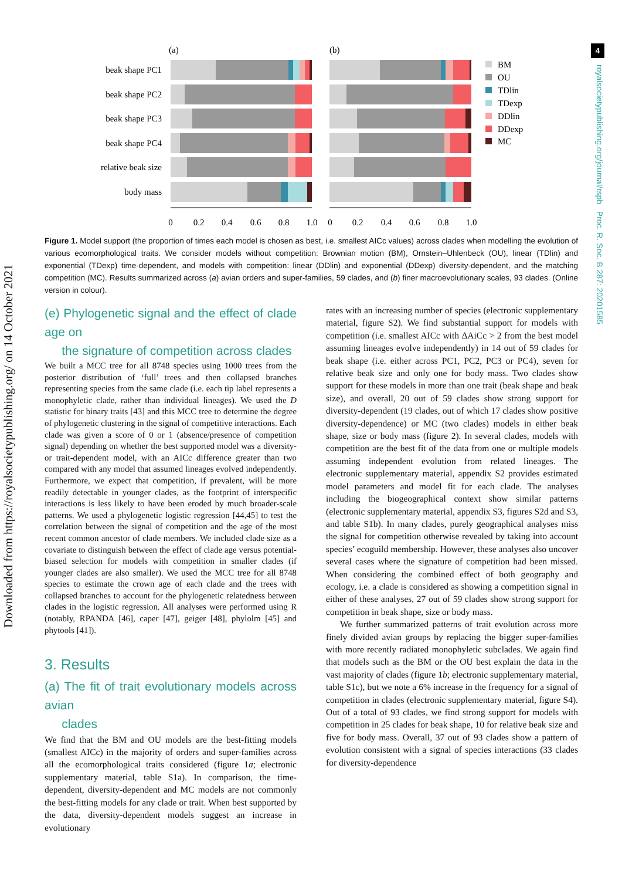Downloaded from https://royalsocietypublishing.org/ on 14 October 2021
4
royalsocietypublishing.org/journal/rspb Proc. R. Soc. B 287: 20201585
(a)
(b)
beak shape PC1
beak shape PC2
beak shape PC3
beak shape PC4
relative beak size
body mass
0
0.2
0.4
0.6
0.8
1.0
0
0.2
0.4
0.6
0.8
1.0
BM
OU
TDlin
TDexp
DDlin
DDexp
MC
Figure 1. Model support (the proportion of times each model is chosen as best, i.e. smallest AICc values) across clades when modelling the evolution of various ecomorphological traits. We consider models without competition: Brownian motion (BM), Ornstein–Uhlenbeck (OU), linear (TDlin) and exponential (TDexp) time-dependent, and models with competition: linear (DDlin) and exponential (DDexp) diversity-dependent, and the matching competition (MC). Results summarized across (a) avian orders and super-families, 59 clades, and (b) finer macroevolutionary scales, 93 clades. (Online version in colour).
(e) Phylogenetic signal and the effect of clade age on
the signature of competition across clades
We built a MCC tree for all 8748 species using 1000 trees from the posterior distribution of ‘full’ trees and then collapsed branches representing species from the same clade (i.e. each tip label represents a monophyletic clade, rather than individual lineages). We used the D statistic for binary traits [43] and this MCC tree to determine the degree of phylogenetic clustering in the signal of competitive interactions. Each clade was given a score of 0 or 1 (absence/presence of competition signal) depending on whether the best supported model was a diversity- or trait-dependent model, with an AICc difference greater than two compared with any model that assumed lineages evolved independently. Furthermore, we expect that competition, if prevalent, will be more readily detectable in younger clades, as the footprint of interspecific interactions is less likely to have been eroded by much broader-scale patterns. We used a phylogenetic logistic regression [44,45] to test the correlation between the signal of competition and the age of the most recent common ancestor of clade members. We included clade size as a covariate to distinguish between the effect of clade age versus potential-biased selection for models with competition in smaller clades (if younger clades are also smaller). We used the MCC tree for all 8748 species to estimate the crown age of each clade and the trees with collapsed branches to account for the phylogenetic relatedness between clades in the logistic regression. All analyses were performed using R (notably, RPANDA [46], caper [47], geiger [48], phylolm [45] and phytools [41]).
3. Results
(a) The fit of trait evolutionary models across avian
clades
We find that the BM and OU models are the best-fitting models (smallest AICc) in the majority of orders and super-families across all the ecomorphological traits considered (figure 1a; electronic supplementary material, table S1a). In comparison, the time-dependent, diversity-dependent and MC models are not commonly the best-fitting models for any clade or trait. When best supported by the data, diversity-dependent models suggest an increase in evolutionary
rates with an increasing number of species (electronic supplementary material, figure S2). We find substantial support for models with competition (i.e. smallest AICc with ΔAiCc > 2 from the best model assuming lineages evolve independently) in 14 out of 59 clades for beak shape (i.e. either across PC1, PC2, PC3 or PC4), seven for relative beak size and only one for body mass. Two clades show support for these models in more than one trait (beak shape and beak size), and overall, 20 out of 59 clades show strong support for diversity-dependent (19 clades, out of which 17 clades show positive diversity-dependence) or MC (two clades) models in either beak shape, size or body mass (figure 2). In several clades, models with competition are the best fit of the data from one or multiple models assuming independent evolution from related lineages. The electronic supplementary material, appendix S2 provides estimated model parameters and model fit for each clade. The analyses including the biogeographical context show similar patterns (electronic supplementary material, appendix S3, figures S2d and S3, and table S1b). In many clades, purely geographical analyses miss the signal for competition otherwise revealed by taking into account species’ ecoguild membership. However, these analyses also uncover several cases where the signature of competition had been missed. When considering the combined effect of both geography and ecology, i.e. a clade is considered as showing a competition signal in either of these analyses, 27 out of 59 clades show strong support for competition in beak shape, size or body mass.
We further summarized patterns of trait evolution across more finely divided avian groups by replacing the bigger super-families with more recently radiated monophyletic subclades. We again find that models such as the BM or the OU best explain the data in the vast majority of clades (figure 1b; electronic supplementary material, table S1c), but we note a 6% increase in the frequency for a signal of competition in clades (electronic supplementary material, figure S4). Out of a total of 93 clades, we find strong support for models with competition in 25 clades for beak shape, 10 for relative beak size and five for body mass. Overall, 37 out of 93 clades show a pattern of evolution consistent with a signal of species interactions (33 clades for diversity-dependence